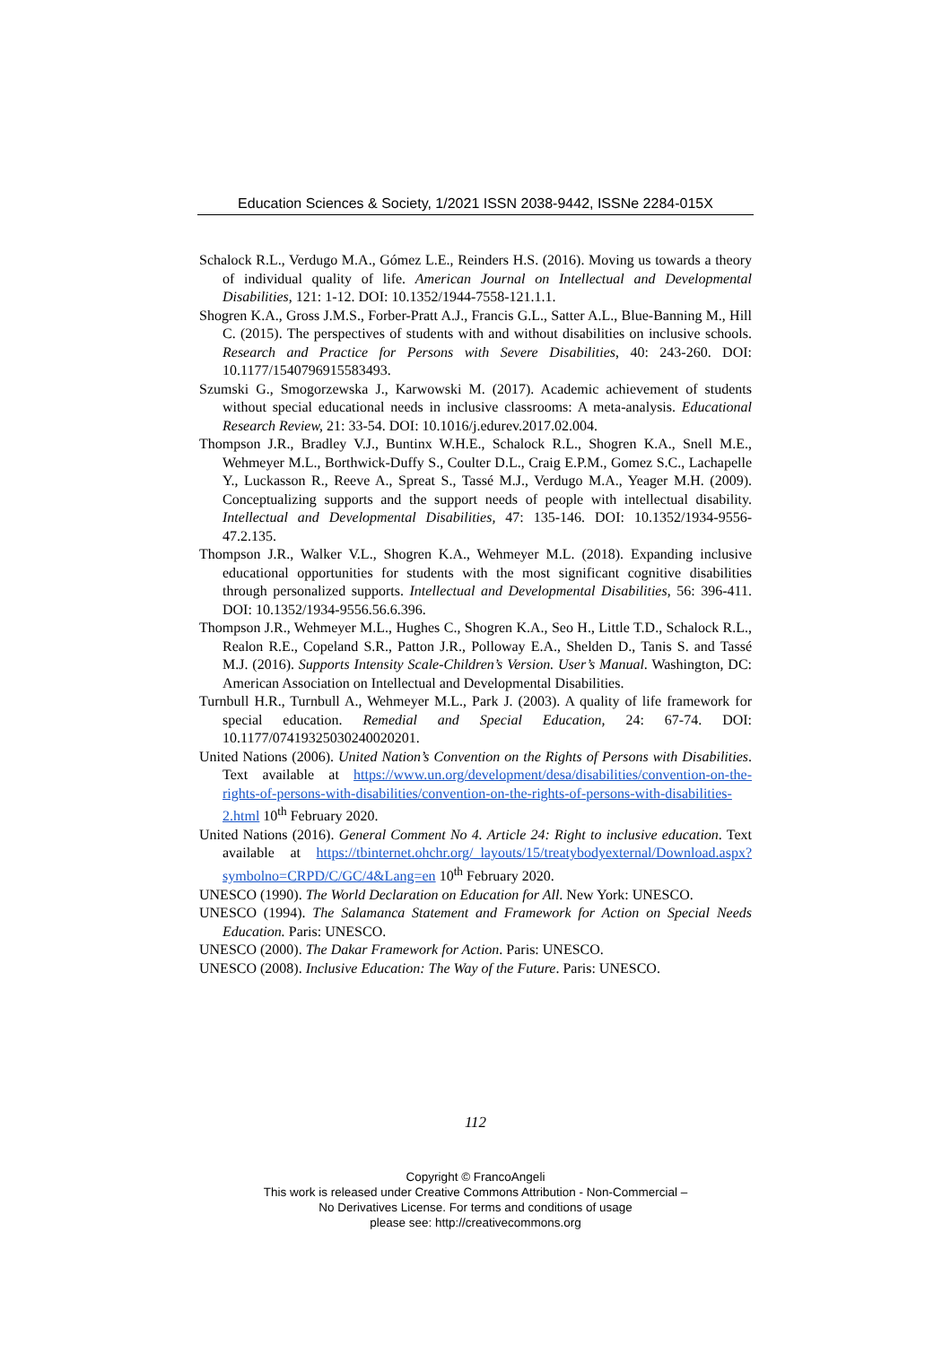Education Sciences & Society, 1/2021 ISSN 2038-9442, ISSNe 2284-015X
Schalock R.L., Verdugo M.A., Gómez L.E., Reinders H.S. (2016). Moving us towards a theory of individual quality of life. American Journal on Intellectual and Developmental Disabilities, 121: 1-12. DOI: 10.1352/1944-7558-121.1.1.
Shogren K.A., Gross J.M.S., Forber-Pratt A.J., Francis G.L., Satter A.L., Blue-Banning M., Hill C. (2015). The perspectives of students with and without disabilities on inclusive schools. Research and Practice for Persons with Severe Disabilities, 40: 243-260. DOI: 10.1177/1540796915583493.
Szumski G., Smogorzewska J., Karwowski M. (2017). Academic achievement of students without special educational needs in inclusive classrooms: A meta-analysis. Educational Research Review, 21: 33-54. DOI: 10.1016/j.edurev.2017.02.004.
Thompson J.R., Bradley V.J., Buntinx W.H.E., Schalock R.L., Shogren K.A., Snell M.E., Wehmeyer M.L., Borthwick-Duffy S., Coulter D.L., Craig E.P.M., Gomez S.C., Lachapelle Y., Luckasson R., Reeve A., Spreat S., Tassé M.J., Verdugo M.A., Yeager M.H. (2009). Conceptualizing supports and the support needs of people with intellectual disability. Intellectual and Developmental Disabilities, 47: 135-146. DOI: 10.1352/1934-9556-47.2.135.
Thompson J.R., Walker V.L., Shogren K.A., Wehmeyer M.L. (2018). Expanding inclusive educational opportunities for students with the most significant cognitive disabilities through personalized supports. Intellectual and Developmental Disabilities, 56: 396-411. DOI: 10.1352/1934-9556.56.6.396.
Thompson J.R., Wehmeyer M.L., Hughes C., Shogren K.A., Seo H., Little T.D., Schalock R.L., Realon R.E., Copeland S.R., Patton J.R., Polloway E.A., Shelden D., Tanis S. and Tassé M.J. (2016). Supports Intensity Scale-Children’s Version. User’s Manual. Washington, DC: American Association on Intellectual and Developmental Disabilities.
Turnbull H.R., Turnbull A., Wehmeyer M.L., Park J. (2003). A quality of life framework for special education. Remedial and Special Education, 24: 67-74. DOI: 10.1177/07419325030240020201.
United Nations (2006). United Nation’s Convention on the Rights of Persons with Disabilities. Text available at https://www.un.org/development/desa/disabilities/convention-on-the-rights-of-persons-with-disabilities/convention-on-the-rights-of-persons-with-disabilities-2.html 10<sup>th</sup> February 2020.
United Nations (2016). General Comment No 4. Article 24: Right to inclusive education. Text available at https://tbinternet.ohchr.org/_layouts/15/treatybodyexternal/Download.aspx?symbolno=CRPD/C/GC/4&Lang=en 10<sup>th</sup> February 2020.
UNESCO (1990). The World Declaration on Education for All. New York: UNESCO.
UNESCO (1994). The Salamanca Statement and Framework for Action on Special Needs Education. Paris: UNESCO.
UNESCO (2000). The Dakar Framework for Action. Paris: UNESCO.
UNESCO (2008). Inclusive Education: The Way of the Future. Paris: UNESCO.
112
Copyright © FrancoAngeli
This work is released under Creative Commons Attribution - Non-Commercial –
No Derivatives License. For terms and conditions of usage
please see: http://creativecommons.org